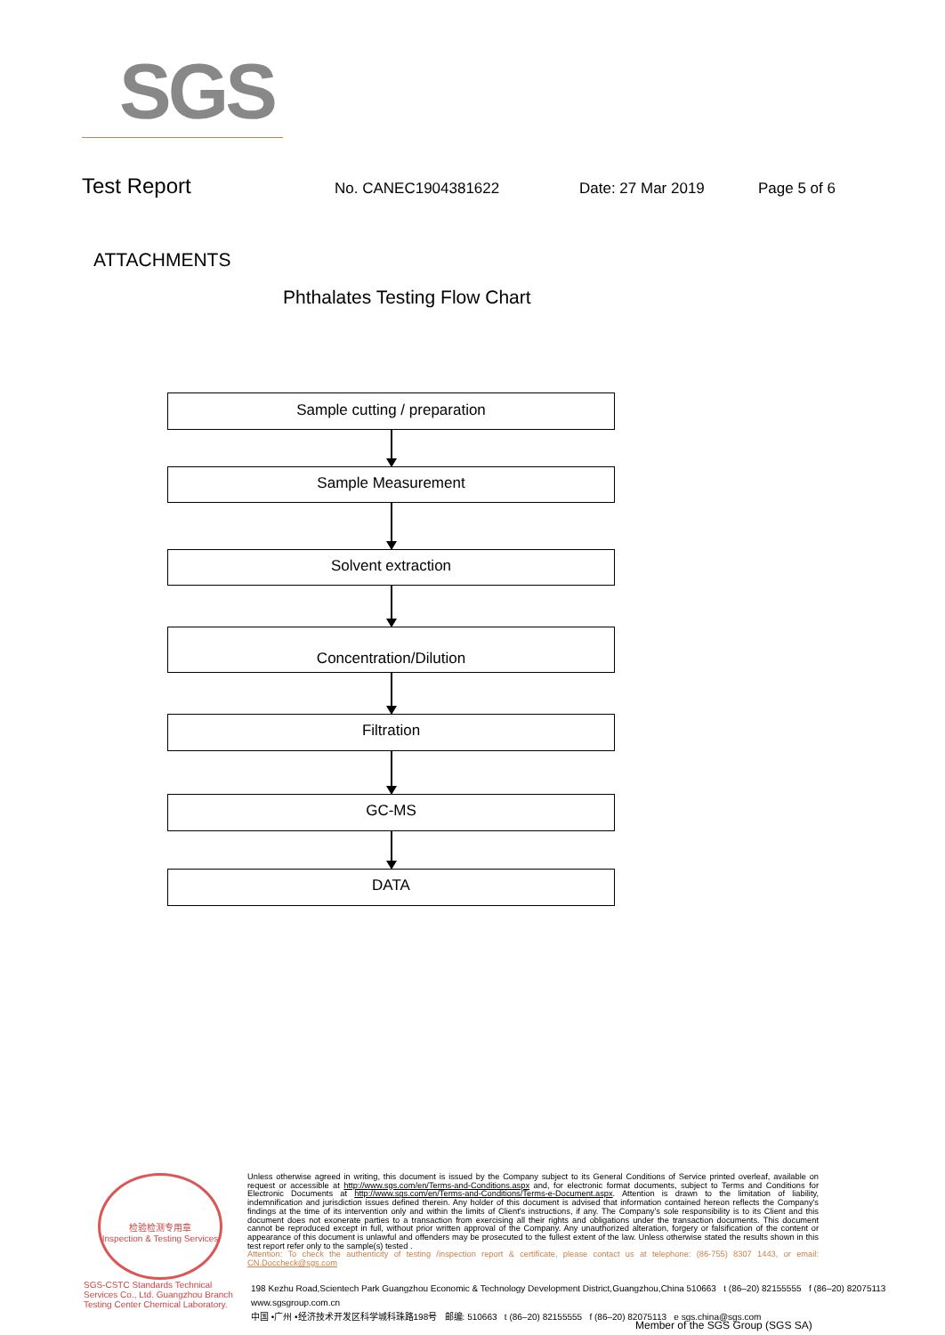SGS
Test Report No. CANEC1904381622 Date: 27 Mar 2019 Page 5 of 6
ATTACHMENTS
Phthalates Testing Flow Chart
Sample cutting / preparation
Sample Measurement
Solvent extraction
Concentration/Dilution
Filtration
GC-MS
DATA
检验检测专用章
Inspection & Testing Services
SGS-CSTC Standards Technical Services Co., Ltd. Guangzhou Branch Testing Center Chemical Laboratory.
Unless otherwise agreed in writing, this document is issued by the Company subject to its General Conditions of Service printed overleaf, available on request or accessible at http://www.sgs.com/en/Terms-and-Conditions.aspx and, for electronic format documents, subject to Terms and Conditions for Electronic Documents at http://www.sgs.com/en/Terms-and-Conditions/Terms-e-Document.aspx. Attention is drawn to the limitation of liability, indemnification and jurisdiction issues defined therein. Any holder of this document is advised that information contained hereon reflects the Company's findings at the time of its intervention only and within the limits of Client's instructions, if any. The Company's sole responsibility is to its Client and this document does not exonerate parties to a transaction from exercising all their rights and obligations under the transaction documents. This document cannot be reproduced except in full, without prior written approval of the Company. Any unauthorized alteration, forgery or falsification of the content or appearance of this document is unlawful and offenders may be prosecuted to the fullest extent of the law. Unless otherwise stated the results shown in this test report refer only to the sample(s) tested .
Attention: To check the authenticity of testing /inspection report & certificate, please contact us at telephone: (86-755) 8307 1443, or email: CN.Doccheck@sgs.com
198 Kezhu Road,Scientech Park Guangzhou Economic & Technology Development District,Guangzhou,China 510663 t (86–20) 82155555 f (86–20) 82075113 www.sgsgroup.com.cn
中国 •广州 •经济技术开发区科学城科珠路198号 邮编: 510663 t (86–20) 82155555 f (86–20) 82075113 e sgs.china@sgs.com
Member of the SGS Group (SGS SA)